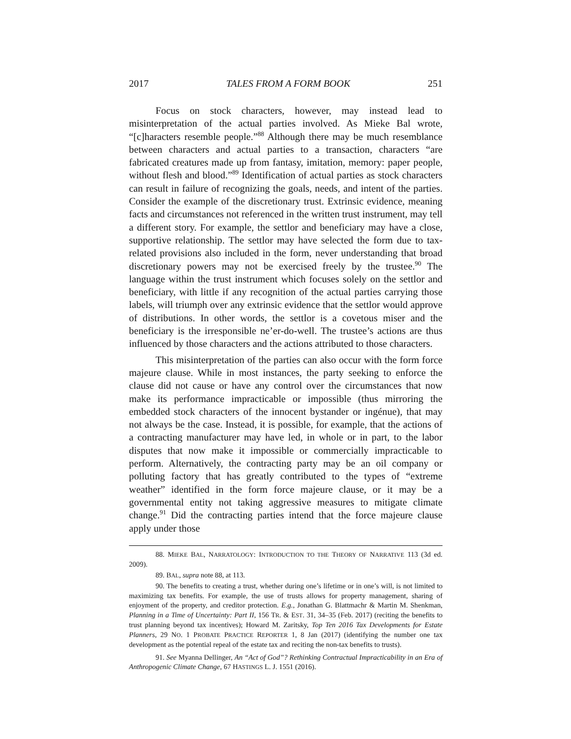2017 TALES FROM A FORM BOOK 251
Focus on stock characters, however, may instead lead to misinterpretation of the actual parties involved. As Mieke Bal wrote, “[c]haracters resemble people.”<sup>88</sup> Although there may be much resemblance between characters and actual parties to a transaction, characters “are fabricated creatures made up from fantasy, imitation, memory: paper people, without flesh and blood.”<sup>89</sup> Identification of actual parties as stock characters can result in failure of recognizing the goals, needs, and intent of the parties. Consider the example of the discretionary trust. Extrinsic evidence, meaning facts and circumstances not referenced in the written trust instrument, may tell a different story. For example, the settlor and beneficiary may have a close, supportive relationship. The settlor may have selected the form due to tax-related provisions also included in the form, never understanding that broad discretionary powers may not be exercised freely by the trustee.<sup>90</sup> The language within the trust instrument which focuses solely on the settlor and beneficiary, with little if any recognition of the actual parties carrying those labels, will triumph over any extrinsic evidence that the settlor would approve of distributions. In other words, the settlor is a covetous miser and the beneficiary is the irresponsible ne’er-do-well. The trustee’s actions are thus influenced by those characters and the actions attributed to those characters.
This misinterpretation of the parties can also occur with the form force majeure clause. While in most instances, the party seeking to enforce the clause did not cause or have any control over the circumstances that now make its performance impracticable or impossible (thus mirroring the embedded stock characters of the innocent bystander or ingénue), that may not always be the case. Instead, it is possible, for example, that the actions of a contracting manufacturer may have led, in whole or in part, to the labor disputes that now make it impossible or commercially impracticable to perform. Alternatively, the contracting party may be an oil company or polluting factory that has greatly contributed to the types of “extreme weather” identified in the form force majeure clause, or it may be a governmental entity not taking aggressive measures to mitigate climate change.<sup>91</sup> Did the contracting parties intend that the force majeure clause apply under those
88. MIEKE BAL, NARRATOLOGY: INTRODUCTION TO THE THEORY OF NARRATIVE 113 (3d ed. 2009).
89. BAL, supra note 88, at 113.
90. The benefits to creating a trust, whether during one’s lifetime or in one’s will, is not limited to maximizing tax benefits. For example, the use of trusts allows for property management, sharing of enjoyment of the property, and creditor protection. E.g., Jonathan G. Blattmachr & Martin M. Shenkman, Planning in a Time of Uncertainty: Part II, 156 TR. & EST. 31, 34–35 (Feb. 2017) (reciting the benefits to trust planning beyond tax incentives); Howard M. Zaritsky, Top Ten 2016 Tax Developments for Estate Planners, 29 NO. 1 PROBATE PRACTICE REPORTER 1, 8 Jan (2017) (identifying the number one tax development as the potential repeal of the estate tax and reciting the non-tax benefits to trusts).
91. See Myanna Dellinger, An “Act of God”? Rethinking Contractual Impracticability in an Era of Anthropogenic Climate Change, 67 HASTINGS L. J. 1551 (2016).